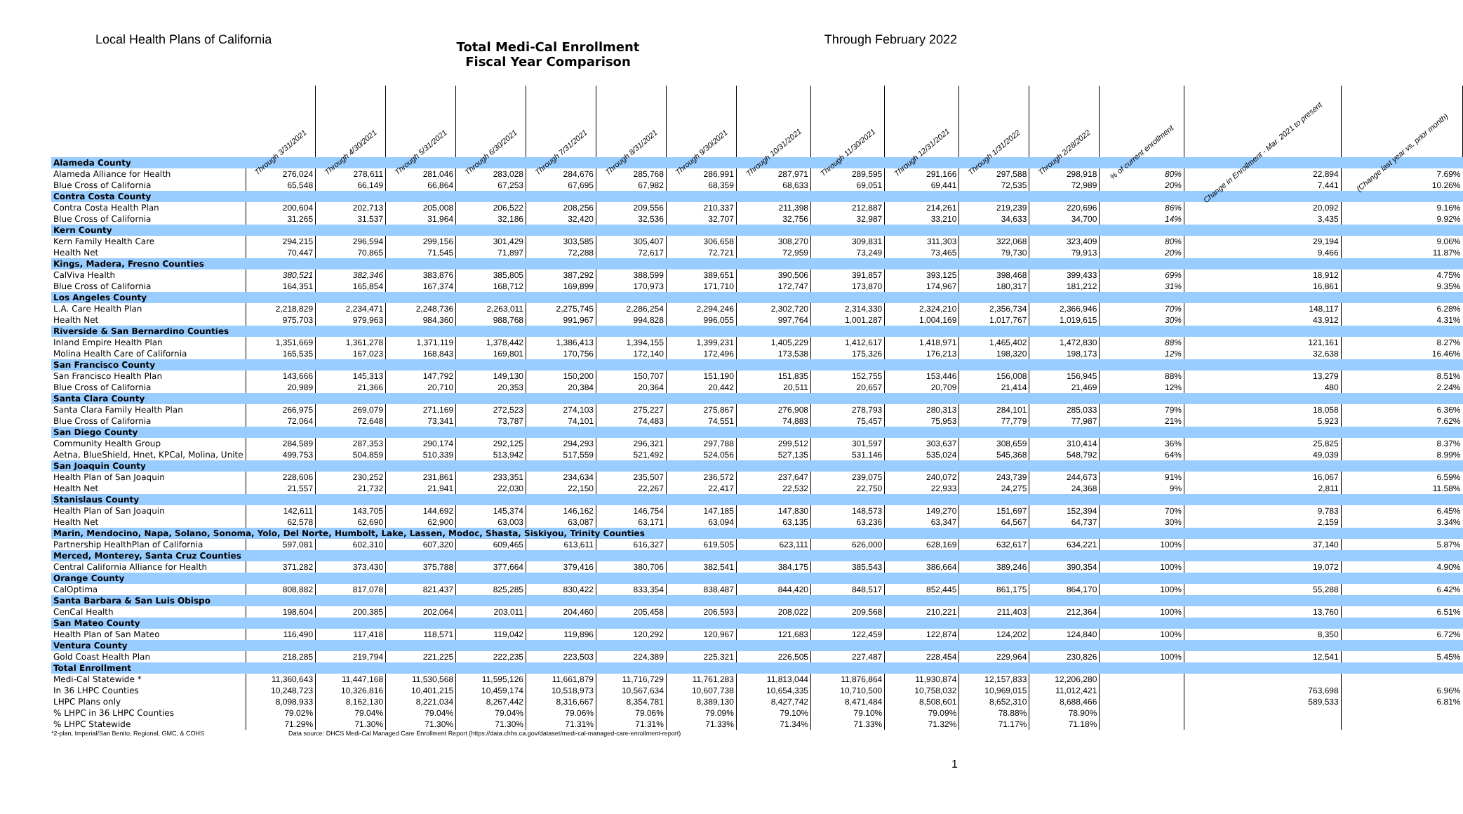Local Health Plans of California
Total Medi-Cal Enrollment
Fiscal Year Comparison
Through February 2022
| | Through 3/31/2021 | Through 4/30/2021 | Through 5/31/2021 | Through 6/30/2021 | Through 7/31/2021 | Through 8/31/2021 | Through 9/30/2021 | Through 10/31/2021 | Through 11/30/2021 | Through 12/31/2021 | Through 1/31/2022 | Through 2/28/2022 | % of current enrollment | Change in Enrollment - Mar. 2021 to present | (Change last year vs. prior month) |
| --- | --- | --- | --- | --- | --- | --- | --- | --- | --- | --- | --- | --- | --- | --- | --- |
| Alameda County | | | | | | | | | | | | | | | |
| Alameda Alliance for Health | 276,024 | 278,611 | 281,046 | 283,028 | 284,676 | 285,768 | 286,991 | 287,971 | 289,595 | 291,166 | 297,588 | 298,918 | 80% | 22,894 | 7.69% |
| Blue Cross of California | 65,548 | 66,149 | 66,864 | 67,253 | 67,695 | 67,982 | 68,359 | 68,633 | 69,051 | 69,441 | 72,535 | 72,989 | 20% | 7,441 | 10.26% |
| Contra Costa County | | | | | | | | | | | | | | | |
| Contra Costa Health Plan | 200,604 | 202,713 | 205,008 | 206,522 | 208,256 | 209,556 | 210,337 | 211,398 | 212,887 | 214,261 | 219,239 | 220,696 | 86% | 20,092 | 9.16% |
| Blue Cross of California | 31,265 | 31,537 | 31,964 | 32,186 | 32,420 | 32,536 | 32,707 | 32,756 | 32,987 | 33,210 | 34,633 | 34,700 | 14% | 3,435 | 9.92% |
| Kern County | | | | | | | | | | | | | | | |
| Kern Family Health Care | 294,215 | 296,594 | 299,156 | 301,429 | 303,585 | 305,407 | 306,658 | 308,270 | 309,831 | 311,303 | 322,068 | 323,409 | 80% | 29,194 | 9.06% |
| Health Net | 70,447 | 70,865 | 71,545 | 71,897 | 72,288 | 72,617 | 72,721 | 72,959 | 73,249 | 73,465 | 79,730 | 79,913 | 20% | 9,466 | 11.87% |
| Kings, Madera, Fresno Counties | | | | | | | | | | | | | | | |
| CalViva Health | 380,521 | 382,346 | 383,876 | 385,805 | 387,292 | 388,599 | 389,651 | 390,506 | 391,857 | 393,125 | 398,468 | 399,433 | 69% | 18,912 | 4.75% |
| Blue Cross of California | 164,351 | 165,854 | 167,374 | 168,712 | 169,899 | 170,973 | 171,710 | 172,747 | 173,870 | 174,967 | 180,317 | 181,212 | 31% | 16,861 | 9.35% |
| Los Angeles County | | | | | | | | | | | | | | | |
| L.A. Care Health Plan | 2,218,829 | 2,234,471 | 2,248,736 | 2,263,011 | 2,275,745 | 2,286,254 | 2,294,246 | 2,302,720 | 2,314,330 | 2,324,210 | 2,356,734 | 2,366,946 | 70% | 148,117 | 6.28% |
| Health Net | 975,703 | 979,963 | 984,360 | 988,768 | 991,967 | 994,828 | 996,055 | 997,764 | 1,001,287 | 1,004,169 | 1,017,767 | 1,019,615 | 30% | 43,912 | 4.31% |
| Riverside & San Bernardino Counties | | | | | | | | | | | | | | | |
| Inland Empire Health Plan | 1,351,669 | 1,361,278 | 1,371,119 | 1,378,442 | 1,386,413 | 1,394,155 | 1,399,231 | 1,405,229 | 1,412,617 | 1,418,971 | 1,465,402 | 1,472,830 | 88% | 121,161 | 8.27% |
| Molina Health Care of California | 165,535 | 167,023 | 168,843 | 169,801 | 170,756 | 172,140 | 172,496 | 173,538 | 175,326 | 176,213 | 198,320 | 198,173 | 12% | 32,638 | 16.46% |
| San Francisco County | | | | | | | | | | | | | | | |
| San Francisco Health Plan | 143,666 | 145,313 | 147,792 | 149,130 | 150,200 | 150,707 | 151,190 | 151,835 | 152,755 | 153,446 | 156,008 | 156,945 | 88% | 13,279 | 8.51% |
| Blue Cross of California | 20,989 | 21,366 | 20,710 | 20,353 | 20,384 | 20,364 | 20,442 | 20,511 | 20,657 | 20,709 | 21,414 | 21,469 | 12% | 480 | 2.24% |
| Santa Clara County | | | | | | | | | | | | | | | |
| Santa Clara Family Health Plan | 266,975 | 269,079 | 271,169 | 272,523 | 274,103 | 275,227 | 275,867 | 276,908 | 278,793 | 280,313 | 284,101 | 285,033 | 79% | 18,058 | 6.36% |
| Blue Cross of California | 72,064 | 72,648 | 73,341 | 73,787 | 74,101 | 74,483 | 74,551 | 74,883 | 75,457 | 75,953 | 77,779 | 77,987 | 21% | 5,923 | 7.62% |
| San Diego County | | | | | | | | | | | | | | | |
| Community Health Group | 284,589 | 287,353 | 290,174 | 292,125 | 294,293 | 296,321 | 297,788 | 299,512 | 301,597 | 303,637 | 308,659 | 310,414 | 36% | 25,825 | 8.37% |
| Aetna, BlueShield, Hnet, KPCal, Molina, Unite | 499,753 | 504,859 | 510,339 | 513,942 | 517,559 | 521,492 | 524,056 | 527,135 | 531,146 | 535,024 | 545,368 | 548,792 | 64% | 49,039 | 8.99% |
| San Joaquin County | | | | | | | | | | | | | | | |
| Health Plan of San Joaquin | 228,606 | 230,252 | 231,861 | 233,351 | 234,634 | 235,507 | 236,572 | 237,647 | 239,075 | 240,072 | 243,739 | 244,673 | 91% | 16,067 | 6.59% |
| Health Net | 21,557 | 21,732 | 21,941 | 22,030 | 22,150 | 22,267 | 22,417 | 22,532 | 22,750 | 22,933 | 24,275 | 24,368 | 9% | 2,811 | 11.58% |
| Stanislaus County | | | | | | | | | | | | | | | |
| Health Plan of San Joaquin | 142,611 | 143,705 | 144,692 | 145,374 | 146,162 | 146,754 | 147,185 | 147,830 | 148,573 | 149,270 | 151,697 | 152,394 | 70% | 9,783 | 6.45% |
| Health Net | 62,578 | 62,690 | 62,900 | 63,003 | 63,087 | 63,171 | 63,094 | 63,135 | 63,236 | 63,347 | 64,567 | 64,737 | 30% | 2,159 | 3.34% |
| Marin, Mendocino, Napa, Solano, Sonoma, Yolo, Del Norte, Humbolt, Lake, Lassen, Modoc, Shasta, Siskiyou, Trinity Counties | | | | | | | | | | | | | | | |
| Partnership HealthPlan of California | 597,081 | 602,310 | 607,320 | 609,465 | 613,611 | 616,327 | 619,505 | 623,111 | 626,000 | 628,169 | 632,617 | 634,221 | 100% | 37,140 | 5.87% |
| Merced, Monterey, Santa Cruz Counties | | | | | | | | | | | | | | | |
| Central California Alliance for Health | 371,282 | 373,430 | 375,788 | 377,664 | 379,416 | 380,706 | 382,541 | 384,175 | 385,543 | 386,664 | 389,246 | 390,354 | 100% | 19,072 | 4.90% |
| Orange County | | | | | | | | | | | | | | | |
| CalOptima | 808,882 | 817,078 | 821,437 | 825,285 | 830,422 | 833,354 | 838,487 | 844,420 | 848,517 | 852,445 | 861,175 | 864,170 | 100% | 55,288 | 6.42% |
| Santa Barbara & San Luis Obispo | | | | | | | | | | | | | | | |
| CenCal Health | 198,604 | 200,385 | 202,064 | 203,011 | 204,460 | 205,458 | 206,593 | 208,022 | 209,568 | 210,221 | 211,403 | 212,364 | 100% | 13,760 | 6.51% |
| San Mateo County | | | | | | | | | | | | | | | |
| Health Plan of San Mateo | 116,490 | 117,418 | 118,571 | 119,042 | 119,896 | 120,292 | 120,967 | 121,683 | 122,459 | 122,874 | 124,202 | 124,840 | 100% | 8,350 | 6.72% |
| Ventura County | | | | | | | | | | | | | | | |
| Gold Coast Health Plan | 218,285 | 219,794 | 221,225 | 222,235 | 223,503 | 224,389 | 225,321 | 226,505 | 227,487 | 228,454 | 229,964 | 230,826 | 100% | 12,541 | 5.45% |
| Total Enrollment | | | | | | | | | | | | | | | |
| Medi-Cal Statewide * | 11,360,643 | 11,447,168 | 11,530,568 | 11,595,126 | 11,661,879 | 11,716,729 | 11,761,283 | 11,813,044 | 11,876,864 | 11,930,874 | 12,157,833 | 12,206,280 | | | |
| In 36 LHPC Counties | 10,248,723 | 10,326,816 | 10,401,215 | 10,459,174 | 10,518,973 | 10,567,634 | 10,607,738 | 10,654,335 | 10,710,500 | 10,758,032 | 10,969,015 | 11,012,421 | | 763,698 | 6.96% |
| LHPC Plans only | 8,098,933 | 8,162,130 | 8,221,034 | 8,267,442 | 8,316,667 | 8,354,781 | 8,389,130 | 8,427,742 | 8,471,484 | 8,508,601 | 8,652,310 | 8,688,466 | | 589,533 | 6.81% |
| % LHPC in 36 LHPC Counties | 79.02% | 79.04% | 79.04% | 79.04% | 79.06% | 79.06% | 79.09% | 79.10% | 79.10% | 79.09% | 78.88% | 78.90% | | | |
| % LHPC Statewide | 71.29% | 71.30% | 71.30% | 71.30% | 71.31% | 71.31% | 71.33% | 71.34% | 71.33% | 71.32% | 71.17% | 71.18% | | | |
*2-plan, Imperial/San Benito, Regional, GMC, & COHS Data source: DHCS Medi-Cal Managed Care Enrollment Report (https://data.chhs.ca.gov/dataset/medi-cal-managed-care-enrollment-report)
1